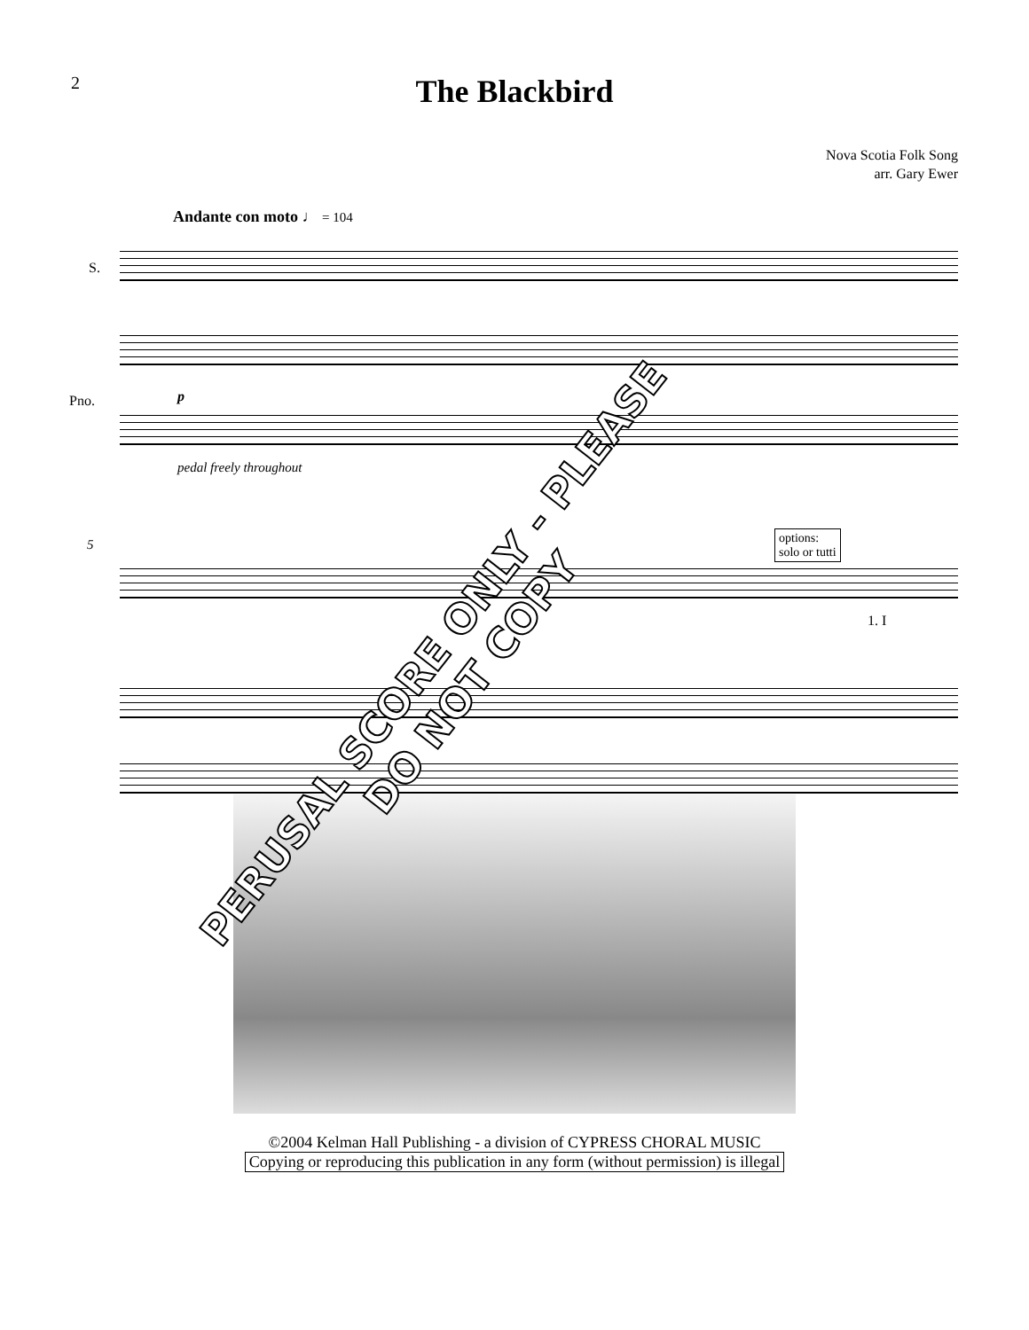2
The Blackbird
Nova Scotia Folk Song
arr. Gary Ewer
Andante con moto ♩ = 104
S.
Pno. p
pedal freely throughout
5
options:
solo or tutti
1. I
©2004 Kelman Hall Publishing - a division of CYPRESS CHORAL MUSIC
Copying or reproducing this publication in any form (without permission) is illegal
PERUSAL SCORE ONLY - PLEASE DO NOT COPY